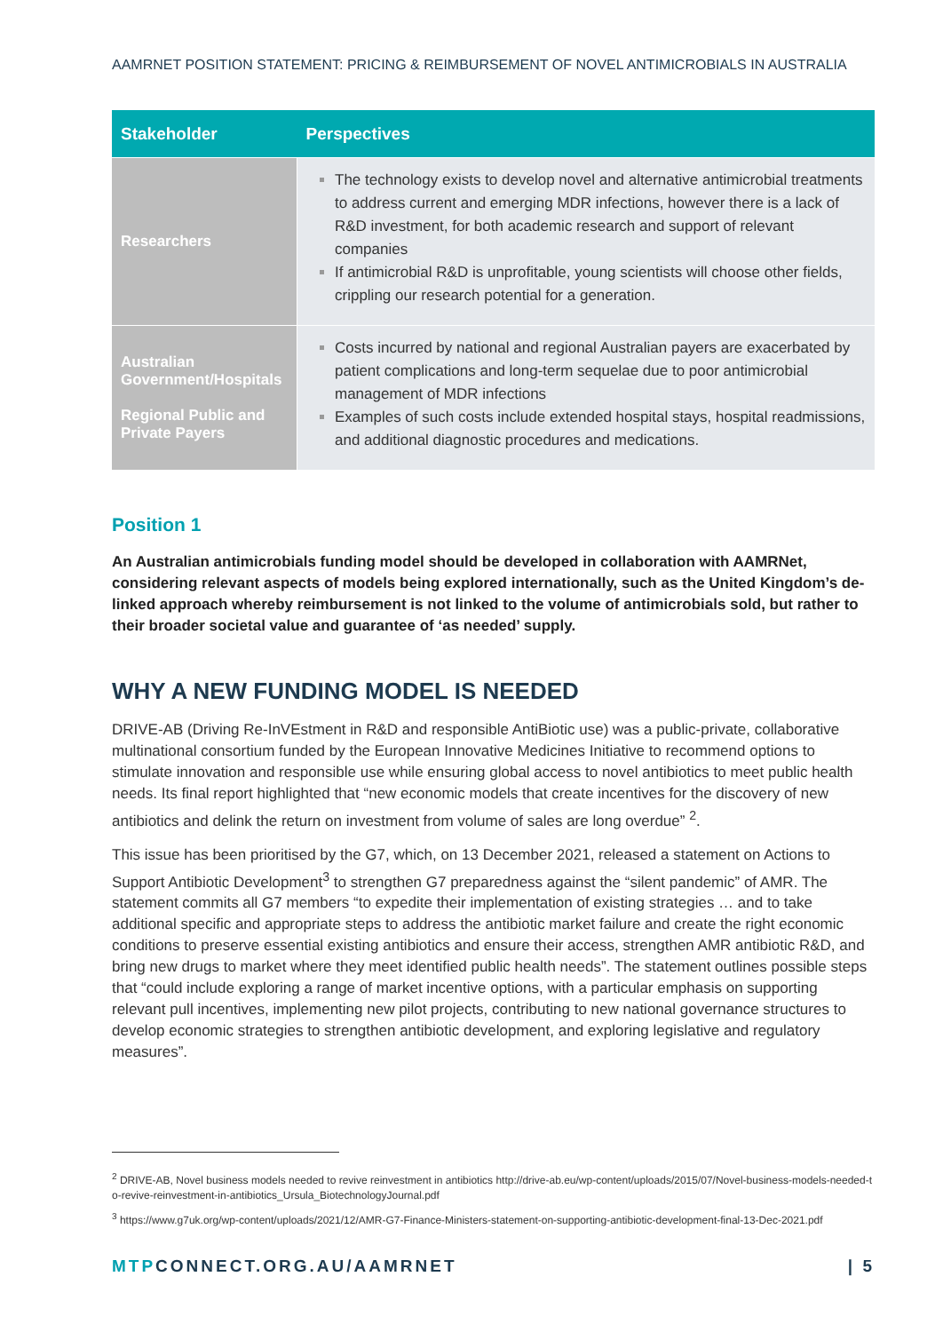AAMRNET POSITION STATEMENT: PRICING & REIMBURSEMENT OF NOVEL ANTIMICROBIALS IN AUSTRALIA
| Stakeholder | Perspectives |
| --- | --- |
| Researchers | The technology exists to develop novel and alternative antimicrobial treatments to address current and emerging MDR infections, however there is a lack of R&D investment, for both academic research and support of relevant companies If antimicrobial R&D is unprofitable, young scientists will choose other fields, crippling our research potential for a generation. |
| Australian Government/Hospitals Regional Public and Private Payers | Costs incurred by national and regional Australian payers are exacerbated by patient complications and long-term sequelae due to poor antimicrobial management of MDR infections Examples of such costs include extended hospital stays, hospital readmissions, and additional diagnostic procedures and medications. |
Position 1
An Australian antimicrobials funding model should be developed in collaboration with AAMRNet, considering relevant aspects of models being explored internationally, such as the United Kingdom’s de-linked approach whereby reimbursement is not linked to the volume of antimicrobials sold, but rather to their broader societal value and guarantee of ‘as needed’ supply.
WHY A NEW FUNDING MODEL IS NEEDED
DRIVE-AB (Driving Re-InVEstment in R&D and responsible AntiBiotic use) was a public-private, collaborative multinational consortium funded by the European Innovative Medicines Initiative to recommend options to stimulate innovation and responsible use while ensuring global access to novel antibiotics to meet public health needs. Its final report highlighted that “new economic models that create incentives for the discovery of new antibiotics and delink the return on investment from volume of sales are long overdue” <sup>2</sup>.
This issue has been prioritised by the G7, which, on 13 December 2021, released a statement on Actions to Support Antibiotic Development<sup>3</sup> to strengthen G7 preparedness against the “silent pandemic” of AMR. The statement commits all G7 members “to expedite their implementation of existing strategies … and to take additional specific and appropriate steps to address the antibiotic market failure and create the right economic conditions to preserve essential existing antibiotics and ensure their access, strengthen AMR antibiotic R&D, and bring new drugs to market where they meet identified public health needs”. The statement outlines possible steps that “could include exploring a range of market incentive options, with a particular emphasis on supporting relevant pull incentives, implementing new pilot projects, contributing to new national governance structures to develop economic strategies to strengthen antibiotic development, and exploring legislative and regulatory measures”.
<sup>2</sup> DRIVE-AB, Novel business models needed to revive reinvestment in antibiotics http://drive-ab.eu/wp-content/uploads/2015/07/Novel-business-models-needed-to-revive-reinvestment-in-antibiotics_Ursula_BiotechnologyJournal.pdf
<sup>3</sup> https://www.g7uk.org/wp-content/uploads/2021/12/AMR-G7-Finance-Ministers-statement-on-supporting-antibiotic-development-final-13-Dec-2021.pdf
MTPCONNECT.ORG.AU/AAMRNET | 5